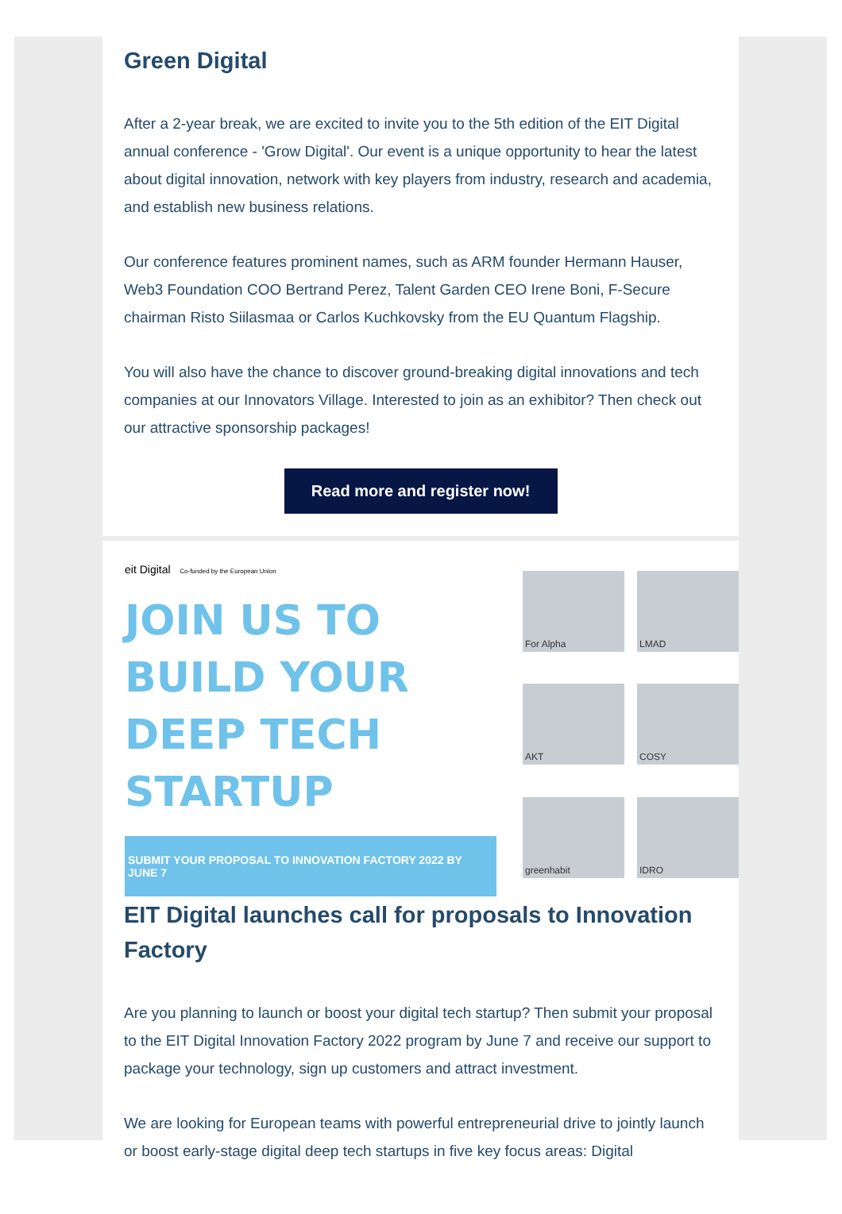Green Digital
After a 2-year break, we are excited to invite you to the 5th edition of the EIT Digital annual conference - 'Grow Digital'. Our event is a unique opportunity to hear the latest about digital innovation, network with key players from industry, research and academia, and establish new business relations.
Our conference features prominent names, such as ARM founder Hermann Hauser, Web3 Foundation COO Bertrand Perez, Talent Garden CEO Irene Boni, F-Secure chairman Risto Siilasmaa or Carlos Kuchkovsky from the EU Quantum Flagship.
You will also have the chance to discover ground-breaking digital innovations and tech companies at our Innovators Village. Interested to join as an exhibitor? Then check out our attractive sponsorship packages!
Read more and register now!
eit Digital Co-funded by the European Union
JOIN US TO BUILD YOUR DEEP TECH STARTUP
SUBMIT YOUR PROPOSAL TO INNOVATION FACTORY 2022 BY JUNE 7
For Alpha
LMAD
AKT
COSY
greenhabit
IDRO
EIT Digital launches call for proposals to Innovation Factory
Are you planning to launch or boost your digital tech startup? Then submit your proposal to the EIT Digital Innovation Factory 2022 program by June 7 and receive our support to package your technology, sign up customers and attract investment.
We are looking for European teams with powerful entrepreneurial drive to jointly launch or boost early-stage digital deep tech startups in five key focus areas: Digital